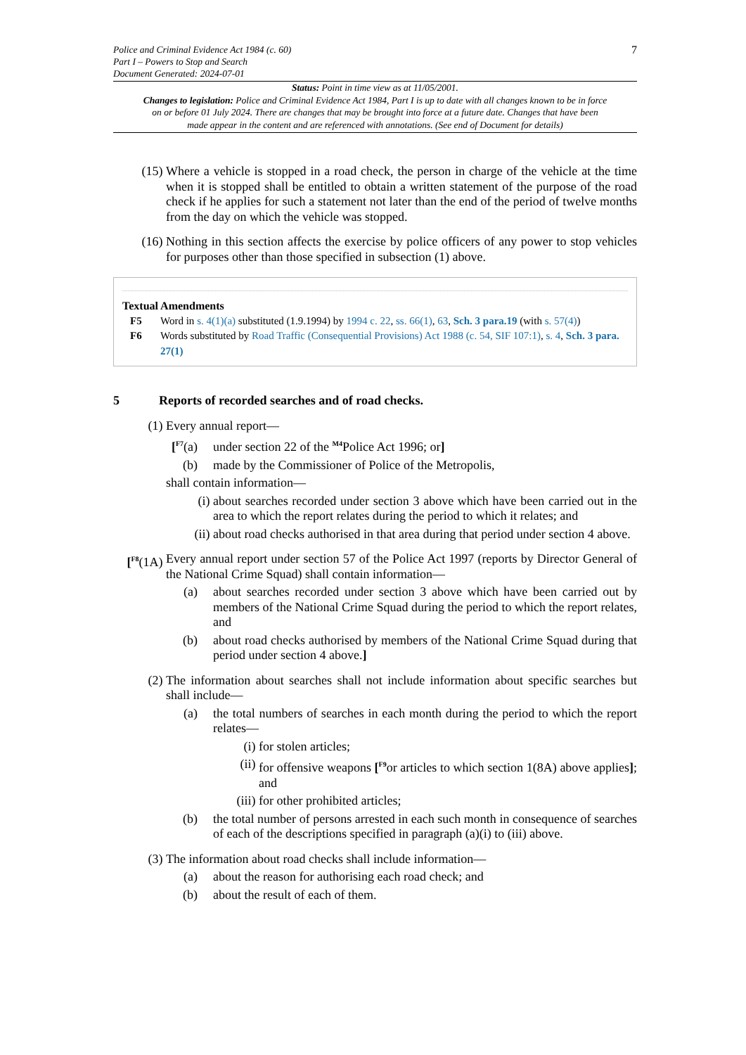Police and Criminal Evidence Act 1984 (c. 60)
Part I – Powers to Stop and Search
Document Generated: 2024-07-01
7
Status: Point in time view as at 11/05/2001.
Changes to legislation: Police and Criminal Evidence Act 1984, Part I is up to date with all changes known to be in force on or before 01 July 2024. There are changes that may be brought into force at a future date. Changes that have been made appear in the content and are referenced with annotations. (See end of Document for details)
(15) Where a vehicle is stopped in a road check, the person in charge of the vehicle at the time when it is stopped shall be entitled to obtain a written statement of the purpose of the road check if he applies for such a statement not later than the end of the period of twelve months from the day on which the vehicle was stopped.
(16) Nothing in this section affects the exercise by police officers of any power to stop vehicles for purposes other than those specified in subsection (1) above.
Textual Amendments
F5 Word in s. 4(1)(a) substituted (1.9.1994) by 1994 c. 22, ss. 66(1), 63, Sch. 3 para.19 (with s. 57(4))
F6 Words substituted by Road Traffic (Consequential Provisions) Act 1988 (c. 54, SIF 107:1), s. 4, Sch. 3 para. 27(1)
5 Reports of recorded searches and of road checks.
(1) Every annual report—
[<sup>F7</sup>(a) under section 22 of the <sup>M4</sup>Police Act 1996; or]
(b) made by the Commissioner of Police of the Metropolis,
shall contain information—
(i) about searches recorded under section 3 above which have been carried out in the area to which the report relates during the period to which it relates; and
(ii) about road checks authorised in that area during that period under section 4 above.
[<sup>F8</sup>(1A)
Every annual report under section 57 of the Police Act 1997 (reports by Director General of the National Crime Squad) shall contain information—
(a) about searches recorded under section 3 above which have been carried out by members of the National Crime Squad during the period to which the report relates, and
(b) about road checks authorised by members of the National Crime Squad during that period under section 4 above.]
(2) The information about searches shall not include information about specific searches but shall include—
(a) the total numbers of searches in each month during the period to which the report relates—
(i) for stolen articles;
(ii) for offensive weapons [<sup>F9</sup>or articles to which section 1(8A) above applies]; and
(iii) for other prohibited articles;
(b) the total number of persons arrested in each such month in consequence of searches of each of the descriptions specified in paragraph (a)(i) to (iii) above.
(3) The information about road checks shall include information—
(a) about the reason for authorising each road check; and
(b) about the result of each of them.